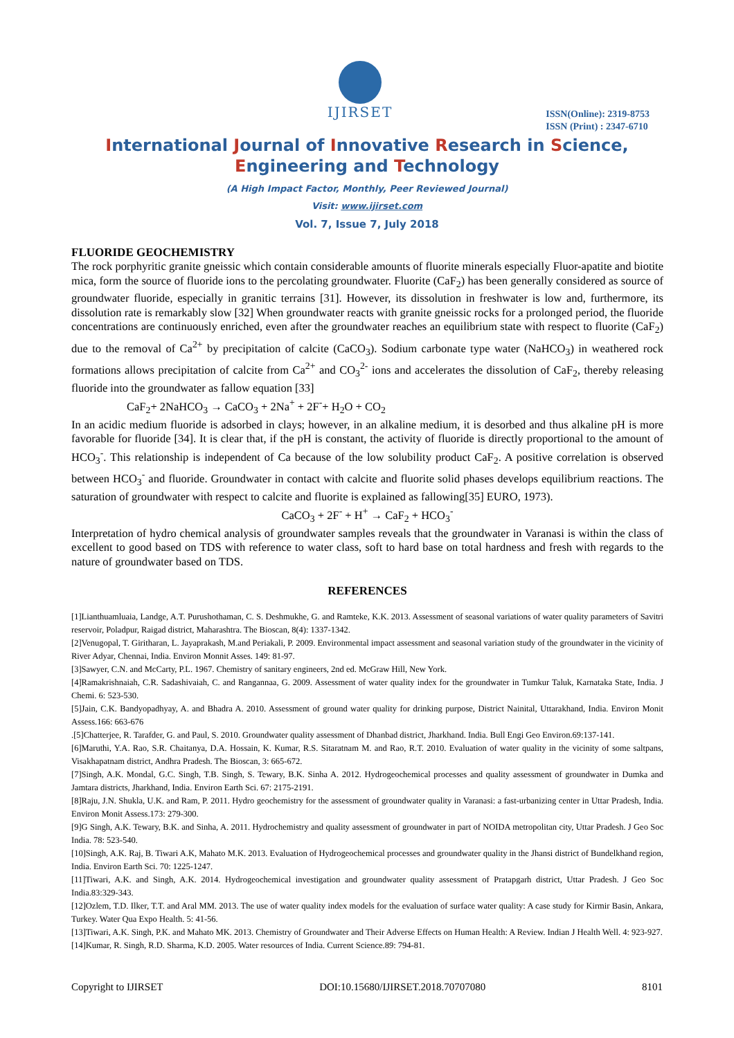IJIRSET
ISSN(Online): 2319-8753
ISSN (Print) : 2347-6710
International Journal of Innovative Research in Science,
Engineering and Technology
(A High Impact Factor, Monthly, Peer Reviewed Journal)
Visit: www.ijirset.com
Vol. 7, Issue 7, July 2018
FLUORIDE GEOCHEMISTRY
The rock porphyritic granite gneissic which contain considerable amounts of fluorite minerals especially Fluor-apatite and biotite mica, form the source of fluoride ions to the percolating groundwater. Fluorite (CaF<sub>2</sub>) has been generally considered as source of groundwater fluoride, especially in granitic terrains [31]. However, its dissolution in freshwater is low and, furthermore, its dissolution rate is remarkably slow [32] When groundwater reacts with granite gneissic rocks for a prolonged period, the fluoride concentrations are continuously enriched, even after the groundwater reaches an equilibrium state with respect to fluorite (CaF<sub>2</sub>) due to the removal of Ca<sup>2+</sup> by precipitation of calcite (CaCO<sub>3</sub>). Sodium carbonate type water (NaHCO<sub>3</sub>) in weathered rock formations allows precipitation of calcite from Ca<sup>2+</sup> and CO<sub>3</sub><sup>2-</sup> ions and accelerates the dissolution of CaF<sub>2</sub>, thereby releasing fluoride into the groundwater as fallow equation [33]
CaF<sub>2</sub>+ 2NaHCO<sub>3</sub> → CaCO<sub>3</sub> + 2Na<sup>+</sup> + 2F<sup>-</sup>+ H<sub>2</sub>O + CO<sub>2</sub>
In an acidic medium fluoride is adsorbed in clays; however, in an alkaline medium, it is desorbed and thus alkaline pH is more favorable for fluoride [34]. It is clear that, if the pH is constant, the activity of fluoride is directly proportional to the amount of HCO<sub>3</sub><sup>-</sup>. This relationship is independent of Ca because of the low solubility product CaF<sub>2</sub>. A positive correlation is observed between HCO<sub>3</sub><sup>-</sup> and fluoride. Groundwater in contact with calcite and fluorite solid phases develops equilibrium reactions. The saturation of groundwater with respect to calcite and fluorite is explained as fallowing[35] EURO, 1973).
CaCO<sub>3</sub> + 2F<sup>-</sup> + H<sup>+</sup> → CaF<sub>2</sub> + HCO<sub>3</sub><sup>-</sup>
Interpretation of hydro chemical analysis of groundwater samples reveals that the groundwater in Varanasi is within the class of excellent to good based on TDS with reference to water class, soft to hard base on total hardness and fresh with regards to the nature of groundwater based on TDS.
REFERENCES
[1]Lianthuamluaia, Landge, A.T. Purushothaman, C. S. Deshmukhe, G. and Ramteke, K.K. 2013. Assessment of seasonal variations of water quality parameters of Savitri reservoir, Poladpur, Raigad district, Maharashtra. The Bioscan, 8(4): 1337-1342.
[2]Venugopal, T. Giritharan, L. Jayaprakash, M.and Periakali, P. 2009. Environmental impact assessment and seasonal variation study of the groundwater in the vicinity of River Adyar, Chennai, India. Environ Monnit Asses. 149: 81-97.
[3]Sawyer, C.N. and McCarty, P.L. 1967. Chemistry of sanitary engineers, 2nd ed. McGraw Hill, New York.
[4]Ramakrishnaiah, C.R. Sadashivaiah, C. and Rangannaa, G. 2009. Assessment of water quality index for the groundwater in Tumkur Taluk, Karnataka State, India. J Chemi. 6: 523-530.
[5]Jain, C.K. Bandyopadhyay, A. and Bhadra A. 2010. Assessment of ground water quality for drinking purpose, District Nainital, Uttarakhand, India. Environ Monit Assess.166: 663-676
.[5]Chatterjee, R. Tarafder, G. and Paul, S. 2010. Groundwater quality assessment of Dhanbad district, Jharkhand. India. Bull Engi Geo Environ.69:137-141.
[6]Maruthi, Y.A. Rao, S.R. Chaitanya, D.A. Hossain, K. Kumar, R.S. Sitaratnam M. and Rao, R.T. 2010. Evaluation of water quality in the vicinity of some saltpans, Visakhapatnam district, Andhra Pradesh. The Bioscan, 3: 665-672.
[7]Singh, A.K. Mondal, G.C. Singh, T.B. Singh, S. Tewary, B.K. Sinha A. 2012. Hydrogeochemical processes and quality assessment of groundwater in Dumka and Jamtara districts, Jharkhand, India. Environ Earth Sci. 67: 2175-2191.
[8]Raju, J.N. Shukla, U.K. and Ram, P. 2011. Hydro geochemistry for the assessment of groundwater quality in Varanasi: a fast-urbanizing center in Uttar Pradesh, India. Environ Monit Assess.173: 279-300.
[9]G Singh, A.K. Tewary, B.K. and Sinha, A. 2011. Hydrochemistry and quality assessment of groundwater in part of NOIDA metropolitan city, Uttar Pradesh. J Geo Soc India. 78: 523-540.
[10]Singh, A.K. Raj, B. Tiwari A.K, Mahato M.K. 2013. Evaluation of Hydrogeochemical processes and groundwater quality in the Jhansi district of Bundelkhand region, India. Environ Earth Sci. 70: 1225-1247.
[11]Tiwari, A.K. and Singh, A.K. 2014. Hydrogeochemical investigation and groundwater quality assessment of Pratapgarh district, Uttar Pradesh. J Geo Soc India.83:329-343.
[12]Ozlem, T.D. Ilker, T.T. and Aral MM. 2013. The use of water quality index models for the evaluation of surface water quality: A case study for Kirmir Basin, Ankara, Turkey. Water Qua Expo Health. 5: 41-56.
[13]Tiwari, A.K. Singh, P.K. and Mahato MK. 2013. Chemistry of Groundwater and Their Adverse Effects on Human Health: A Review. Indian J Health Well. 4: 923-927.
[14]Kumar, R. Singh, R.D. Sharma, K.D. 2005. Water resources of India. Current Science.89: 794-81.
Copyright to IJIRSET DOI:10.15680/IJIRSET.2018.70707080 8101